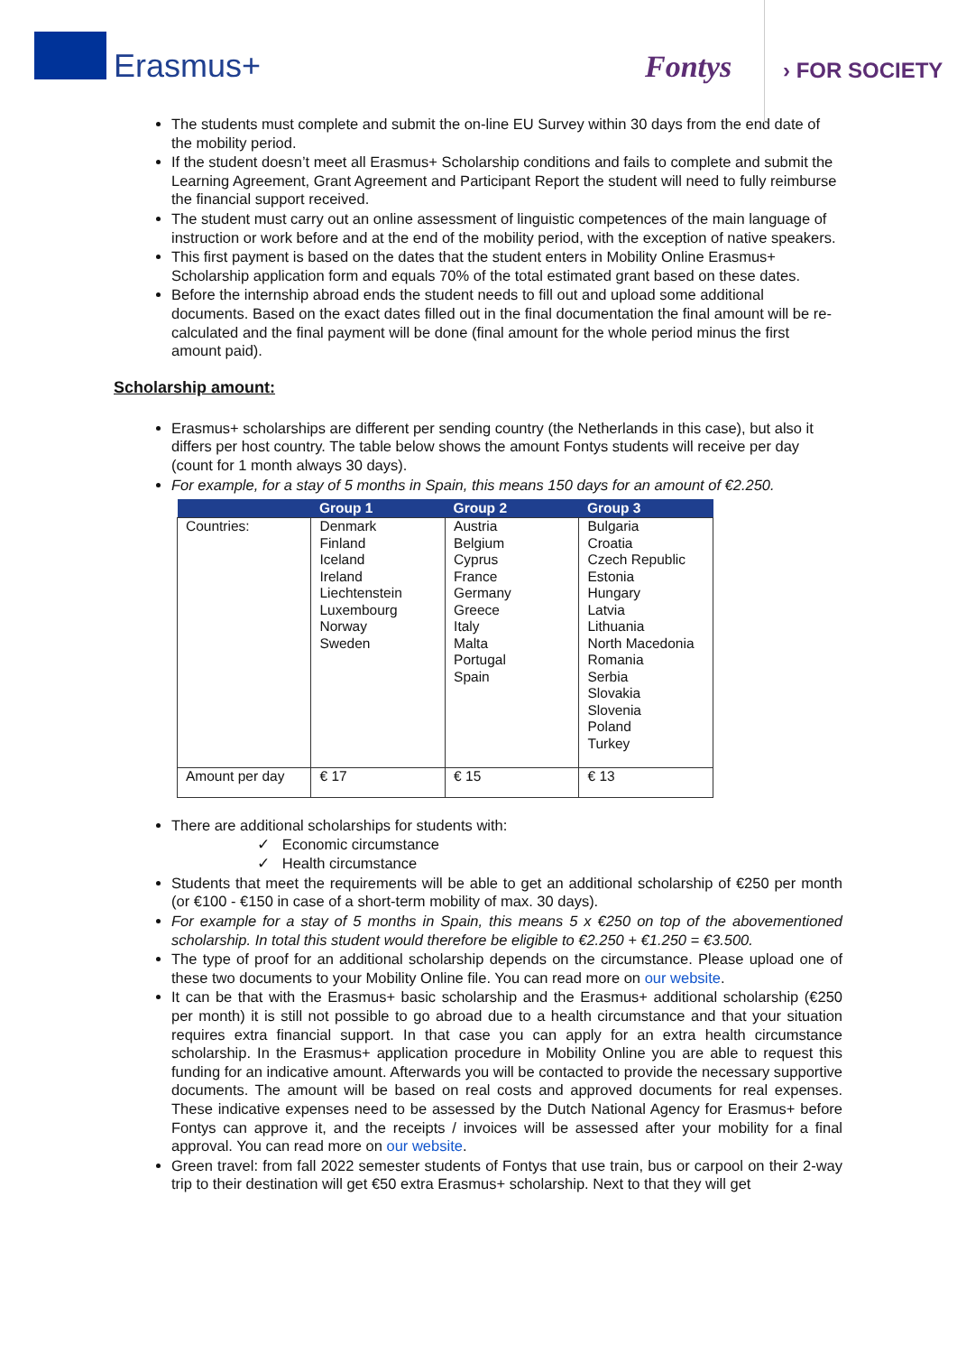Erasmus+ Fontys › FOR SOCIETY
The students must complete and submit the on-line EU Survey within 30 days from the end date of the mobility period.
If the student doesn’t meet all Erasmus+ Scholarship conditions and fails to complete and submit the Learning Agreement, Grant Agreement and Participant Report the student will need to fully reimburse the financial support received.
The student must carry out an online assessment of linguistic competences of the main language of instruction or work before and at the end of the mobility period, with the exception of native speakers.
This first payment is based on the dates that the student enters in Mobility Online Erasmus+ Scholarship application form and equals 70% of the total estimated grant based on these dates.
Before the internship abroad ends the student needs to fill out and upload some additional documents. Based on the exact dates filled out in the final documentation the final amount will be re-calculated and the final payment will be done (final amount for the whole period minus the first amount paid).
Scholarship amount:
Erasmus+ scholarships are different per sending country (the Netherlands in this case), but also it differs per host country. The table below shows the amount Fontys students will receive per day (count for 1 month always 30 days).
For example, for a stay of 5 months in Spain, this means 150 days for an amount of €2.250.
| | Group 1 | Group 2 | Group 3 |
| --- | --- | --- | --- |
| Countries: | Denmark Finland Iceland Ireland Liechtenstein Luxembourg Norway Sweden | Austria Belgium Cyprus France Germany Greece Italy Malta Portugal Spain | Bulgaria Croatia Czech Republic Estonia Hungary Latvia Lithuania North Macedonia Romania Serbia Slovakia Slovenia Poland Turkey |
| Amount per day | € 17 | € 15 | € 13 |
There are additional scholarships for students with:
✓ Economic circumstance
✓ Health circumstance
Students that meet the requirements will be able to get an additional scholarship of €250 per month (or €100 - €150 in case of a short-term mobility of max. 30 days).
For example for a stay of 5 months in Spain, this means 5 x €250 on top of the abovementioned scholarship. In total this student would therefore be eligible to €2.250 + €1.250 = €3.500.
The type of proof for an additional scholarship depends on the circumstance. Please upload one of these two documents to your Mobility Online file. You can read more on our website.
It can be that with the Erasmus+ basic scholarship and the Erasmus+ additional scholarship (€250 per month) it is still not possible to go abroad due to a health circumstance and that your situation requires extra financial support. In that case you can apply for an extra health circumstance scholarship. In the Erasmus+ application procedure in Mobility Online you are able to request this funding for an indicative amount. Afterwards you will be contacted to provide the necessary supportive documents. The amount will be based on real costs and approved documents for real expenses. These indicative expenses need to be assessed by the Dutch National Agency for Erasmus+ before Fontys can approve it, and the receipts / invoices will be assessed after your mobility for a final approval. You can read more on our website.
Green travel: from fall 2022 semester students of Fontys that use train, bus or carpool on their 2-way trip to their destination will get €50 extra Erasmus+ scholarship. Next to that they will get